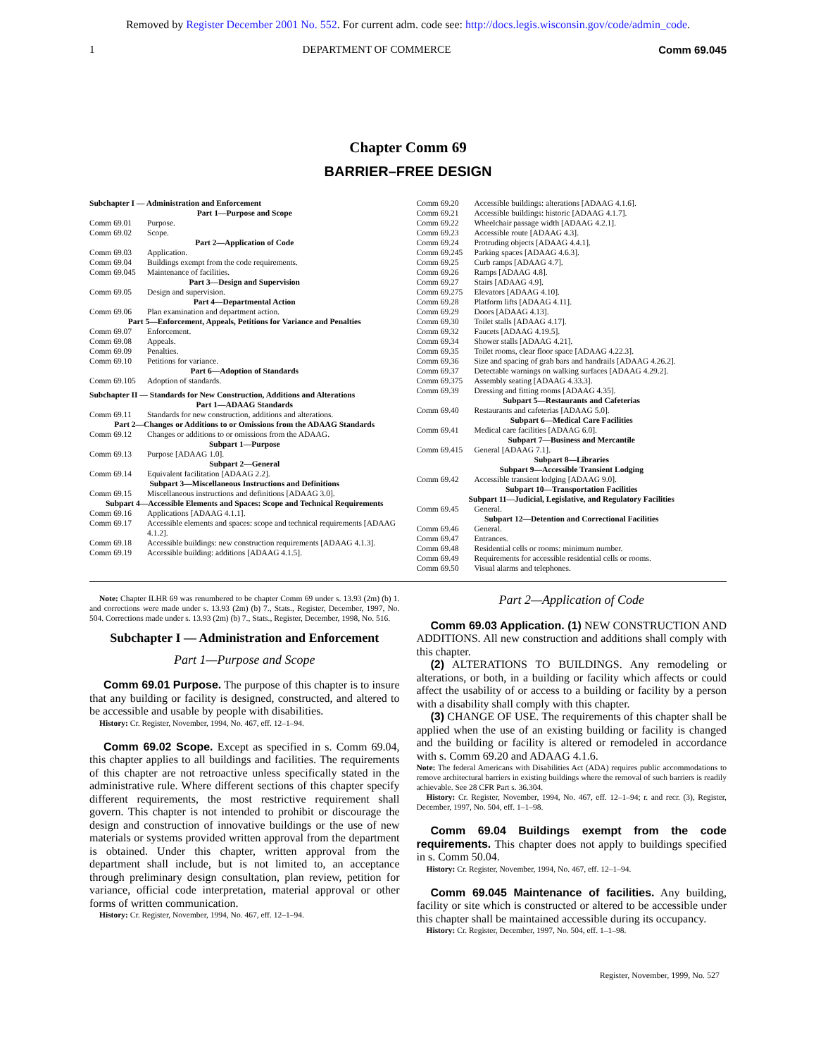Removed by Register December 2001 No. 552. For current adm. code see: http://docs.legis.wisconsin.gov/code/admin_code.
1 DEPARTMENT OF COMMERCE Comm 69.045
Chapter Comm 69
BARRIER–FREE DESIGN
Subchapter I — Administration and Enforcement
Part 1—Purpose and Scope
Comm 69.01 Purpose.
Comm 69.02 Scope.
Part 2—Application of Code
Comm 69.03 Application.
Comm 69.04 Buildings exempt from the code requirements.
Comm 69.045 Maintenance of facilities.
Part 3—Design and Supervision
Comm 69.05 Design and supervision.
Part 4—Departmental Action
Comm 69.06 Plan examination and department action.
Part 5—Enforcement, Appeals, Petitions for Variance and Penalties
Comm 69.07 Enforcement.
Comm 69.08 Appeals.
Comm 69.09 Penalties.
Comm 69.10 Petitions for variance.
Part 6—Adoption of Standards
Comm 69.105 Adoption of standards.
Subchapter II — Standards for New Construction, Additions and Alterations
Part 1—ADAAG Standards
Comm 69.11 Standards for new construction, additions and alterations.
Part 2—Changes or Additions to or Omissions from the ADAAG Standards
Comm 69.12 Changes or additions to or omissions from the ADAAG.
Subpart 1—Purpose
Comm 69.13 Purpose [ADAAG 1.0].
Subpart 2—General
Comm 69.14 Equivalent facilitation [ADAAG 2.2].
Subpart 3—Miscellaneous Instructions and Definitions
Comm 69.15 Miscellaneous instructions and definitions [ADAAG 3.0].
Subpart 4—Accessible Elements and Spaces: Scope and Technical Requirements
Comm 69.16 Applications [ADAAG 4.1.1].
Comm 69.17 Accessible elements and spaces: scope and technical requirements [ADAAG 4.1.2].
Comm 69.18 Accessible buildings: new construction requirements [ADAAG 4.1.3].
Comm 69.19 Accessible building: additions [ADAAG 4.1.5].
Comm 69.20 Accessible buildings: alterations [ADAAG 4.1.6].
Comm 69.21 Accessible buildings: historic [ADAAG 4.1.7].
Comm 69.22 Wheelchair passage width [ADAAG 4.2.1].
Comm 69.23 Accessible route [ADAAG 4.3].
Comm 69.24 Protruding objects [ADAAG 4.4.1].
Comm 69.245 Parking spaces [ADAAG 4.6.3].
Comm 69.25 Curb ramps [ADAAG 4.7].
Comm 69.26 Ramps [ADAAG 4.8].
Comm 69.27 Stairs [ADAAG 4.9].
Comm 69.275 Elevators [ADAAG 4.10].
Comm 69.28 Platform lifts [ADAAG 4.11].
Comm 69.29 Doors [ADAAG 4.13].
Comm 69.30 Toilet stalls [ADAAG 4.17].
Comm 69.32 Faucets [ADAAG 4.19.5].
Comm 69.34 Shower stalls [ADAAG 4.21].
Comm 69.35 Toilet rooms, clear floor space [ADAAG 4.22.3].
Comm 69.36 Size and spacing of grab bars and handrails [ADAAG 4.26.2].
Comm 69.37 Detectable warnings on walking surfaces [ADAAG 4.29.2].
Comm 69.375 Assembly seating [ADAAG 4.33.3].
Comm 69.39 Dressing and fitting rooms [ADAAG 4.35].
Subpart 5—Restaurants and Cafeterias
Comm 69.40 Restaurants and cafeterias [ADAAG 5.0].
Subpart 6—Medical Care Facilities
Comm 69.41 Medical care facilities [ADAAG 6.0].
Subpart 7—Business and Mercantile
Comm 69.415 General [ADAAG 7.1].
Subpart 8—Libraries
Subpart 9—Accessible Transient Lodging
Comm 69.42 Accessible transient lodging [ADAAG 9.0].
Subpart 10—Transportation Facilities
Subpart 11—Judicial, Legislative, and Regulatory Facilities
Comm 69.45 General.
Subpart 12—Detention and Correctional Facilities
Comm 69.46 General.
Comm 69.47 Entrances.
Comm 69.48 Residential cells or rooms: minimum number.
Comm 69.49 Requirements for accessible residential cells or rooms.
Comm 69.50 Visual alarms and telephones.
Note: Chapter ILHR 69 was renumbered to be chapter Comm 69 under s. 13.93 (2m) (b) 1. and corrections were made under s. 13.93 (2m) (b) 7., Stats., Register, December, 1997, No. 504. Corrections made under s. 13.93 (2m) (b) 7., Stats., Register, December, 1998, No. 516.
Subchapter I — Administration and Enforcement
Part 1—Purpose and Scope
Comm 69.01 Purpose. The purpose of this chapter is to insure that any building or facility is designed, constructed, and altered to be accessible and usable by people with disabilities.
History: Cr. Register, November, 1994, No. 467, eff. 12–1–94.
Comm 69.02 Scope. Except as specified in s. Comm 69.04, this chapter applies to all buildings and facilities. The requirements of this chapter are not retroactive unless specifically stated in the administrative rule. Where different sections of this chapter specify different requirements, the most restrictive requirement shall govern. This chapter is not intended to prohibit or discourage the design and construction of innovative buildings or the use of new materials or systems provided written approval from the department is obtained. Under this chapter, written approval from the department shall include, but is not limited to, an acceptance through preliminary design consultation, plan review, petition for variance, official code interpretation, material approval or other forms of written communication.
History: Cr. Register, November, 1994, No. 467, eff. 12–1–94.
Part 2—Application of Code
Comm 69.03 Application. (1) NEW CONSTRUCTION AND ADDITIONS. All new construction and additions shall comply with this chapter.
(2) ALTERATIONS TO BUILDINGS. Any remodeling or alterations, or both, in a building or facility which affects or could affect the usability of or access to a building or facility by a person with a disability shall comply with this chapter.
(3) CHANGE OF USE. The requirements of this chapter shall be applied when the use of an existing building or facility is changed and the building or facility is altered or remodeled in accordance with s. Comm 69.20 and ADAAG 4.1.6.
Note: The federal Americans with Disabilities Act (ADA) requires public accommodations to remove architectural barriers in existing buildings where the removal of such barriers is readily achievable. See 28 CFR Part s. 36.304.
History: Cr. Register, November, 1994, No. 467, eff. 12–1–94; r. and recr. (3), Register, December, 1997, No. 504, eff. 1–1–98.
Comm 69.04 Buildings exempt from the code requirements. This chapter does not apply to buildings specified in s. Comm 50.04.
History: Cr. Register, November, 1994, No. 467, eff. 12–1–94.
Comm 69.045 Maintenance of facilities. Any building, facility or site which is constructed or altered to be accessible under this chapter shall be maintained accessible during its occupancy.
History: Cr. Register, December, 1997, No. 504, eff. 1–1–98.
Register, November, 1999, No. 527